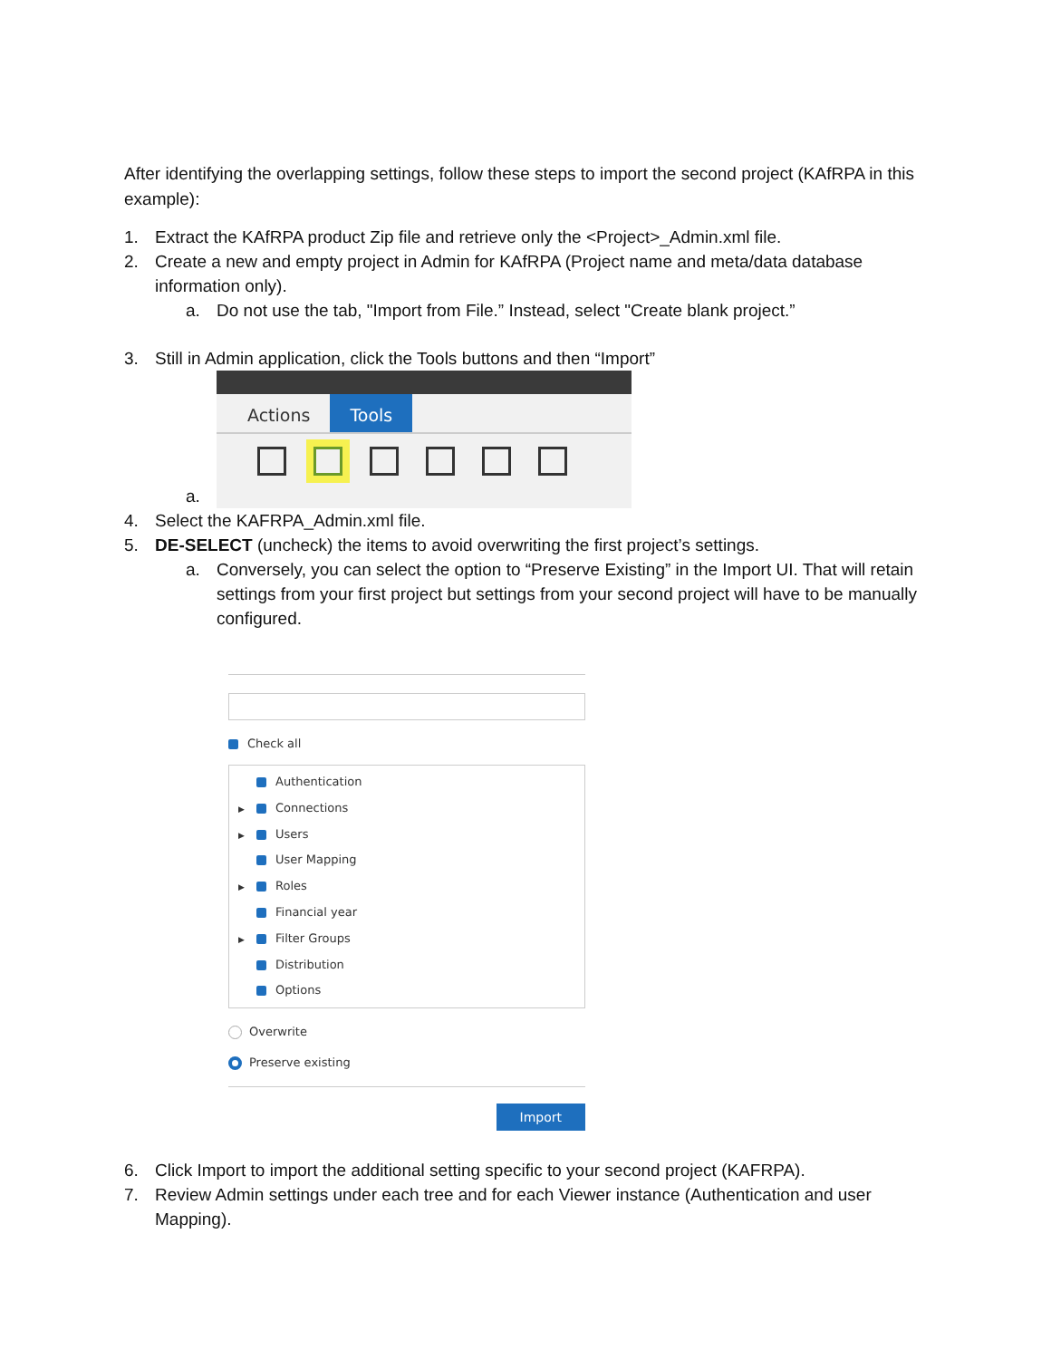After identifying the overlapping settings, follow these steps to import the second project (KAfRPA in this example):
1. Extract the KAfRPA product Zip file and retrieve only the <Project>_Admin.xml file.
2. Create a new and empty project in Admin for KAfRPA (Project name and meta/data database information only).
a. Do not use the tab, "Import from File.” Instead, select "Create blank project.”
3. Still in Admin application, click the Tools buttons and then “Import”
a.
Actions Tools
4. Select the KAFRPA_Admin.xml file.
5. DE-SELECT (uncheck) the items to avoid overwriting the first project’s settings.
a. Conversely, you can select the option to “Preserve Existing” in the Import UI. That will retain settings from your first project but settings from your second project will have to be manually configured.
Check all
Authentication
▶ Connections
▶ Users
User Mapping
▶ Roles
Financial year
▶ Filter Groups
Distribution
Options
Overwrite
Preserve existing
Import
6. Click Import to import the additional setting specific to your second project (KAFRPA).
7. Review Admin settings under each tree and for each Viewer instance (Authentication and user Mapping).